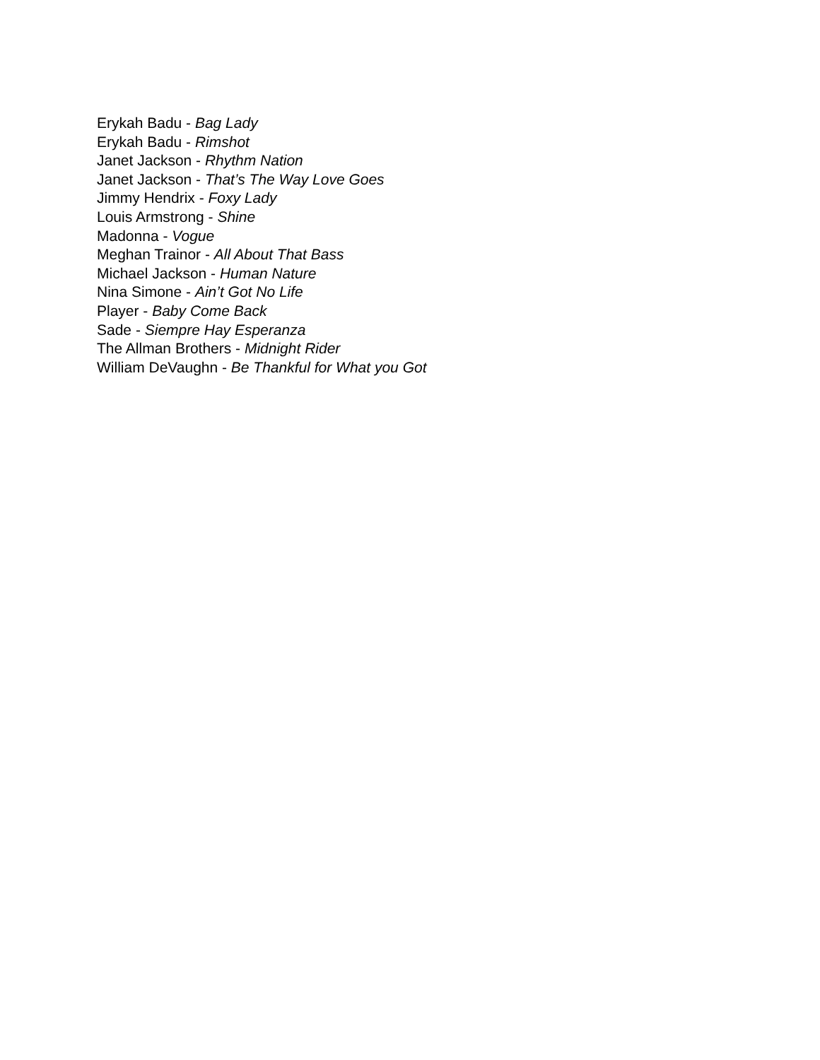Erykah Badu - Bag Lady
Erykah Badu - Rimshot
Janet Jackson - Rhythm Nation
Janet Jackson - That’s The Way Love Goes
Jimmy Hendrix - Foxy Lady
Louis Armstrong - Shine
Madonna - Vogue
Meghan Trainor - All About That Bass
Michael Jackson - Human Nature
Nina Simone - Ain’t Got No Life
Player - Baby Come Back
Sade - Siempre Hay Esperanza
The Allman Brothers - Midnight Rider
William DeVaughn - Be Thankful for What you Got